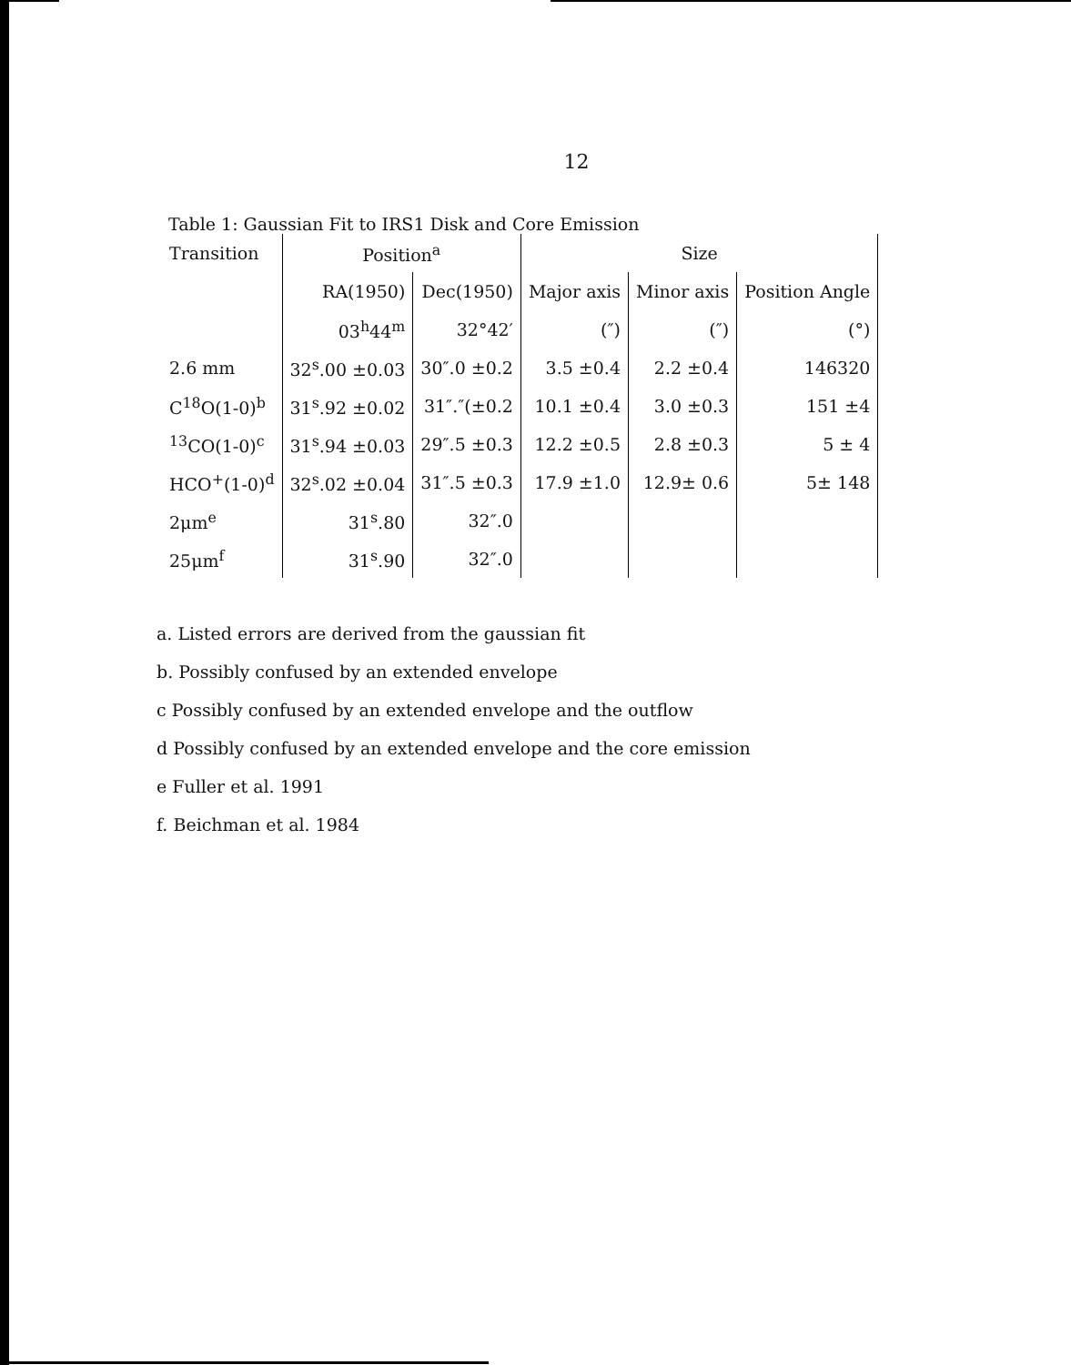12
Table 1: Gaussian Fit to IRS1 Disk and Core Emission
| Transition | Position<sup>a</sup> | | Size | | |
| --- | --- | --- | --- | --- | --- |
| | RA(1950) | Dec(1950) | Major axis | Minor axis | Position Angle |
| | 03<sup>h</sup>44<sup>m</sup> | 32°42′ | (″) | (″) | (°) |
| 2.6 mm | 32<sup>s</sup>.00 ±0.03 | 30″.0 ±0.2 | 3.5 ±0.4 | 2.2 ±0.4 | 146320 |
| C<sup>18</sup>O(1-0)<sup>b</sup> | 31<sup>s</sup>.92 ±0.02 | 31″.″(±0.2 | 10.1 ±0.4 | 3.0 ±0.3 | 151 ±4 |
| <sup>13</sup>CO(1-0)<sup>c</sup> | 31<sup>s</sup>.94 ±0.03 | 29″.5 ±0.3 | 12.2 ±0.5 | 2.8 ±0.3 | 5 ± 4 |
| HCO<sup>+</sup>(1-0)<sup>d</sup> | 32<sup>s</sup>.02 ±0.04 | 31″.5 ±0.3 | 17.9 ±1.0 | 12.9± 0.6 | 5± 148 |
| 2μm<sup>e</sup> | 31<sup>s</sup>.80 | 32″.0 | | | |
| 25μm<sup>f</sup> | 31<sup>s</sup>.90 | 32″.0 | | | |
a. Listed errors are derived from the gaussian fit
b. Possibly confused by an extended envelope
c Possibly confused by an extended envelope and the outflow
d Possibly confused by an extended envelope and the core emission
e Fuller et al. 1991
f. Beichman et al. 1984